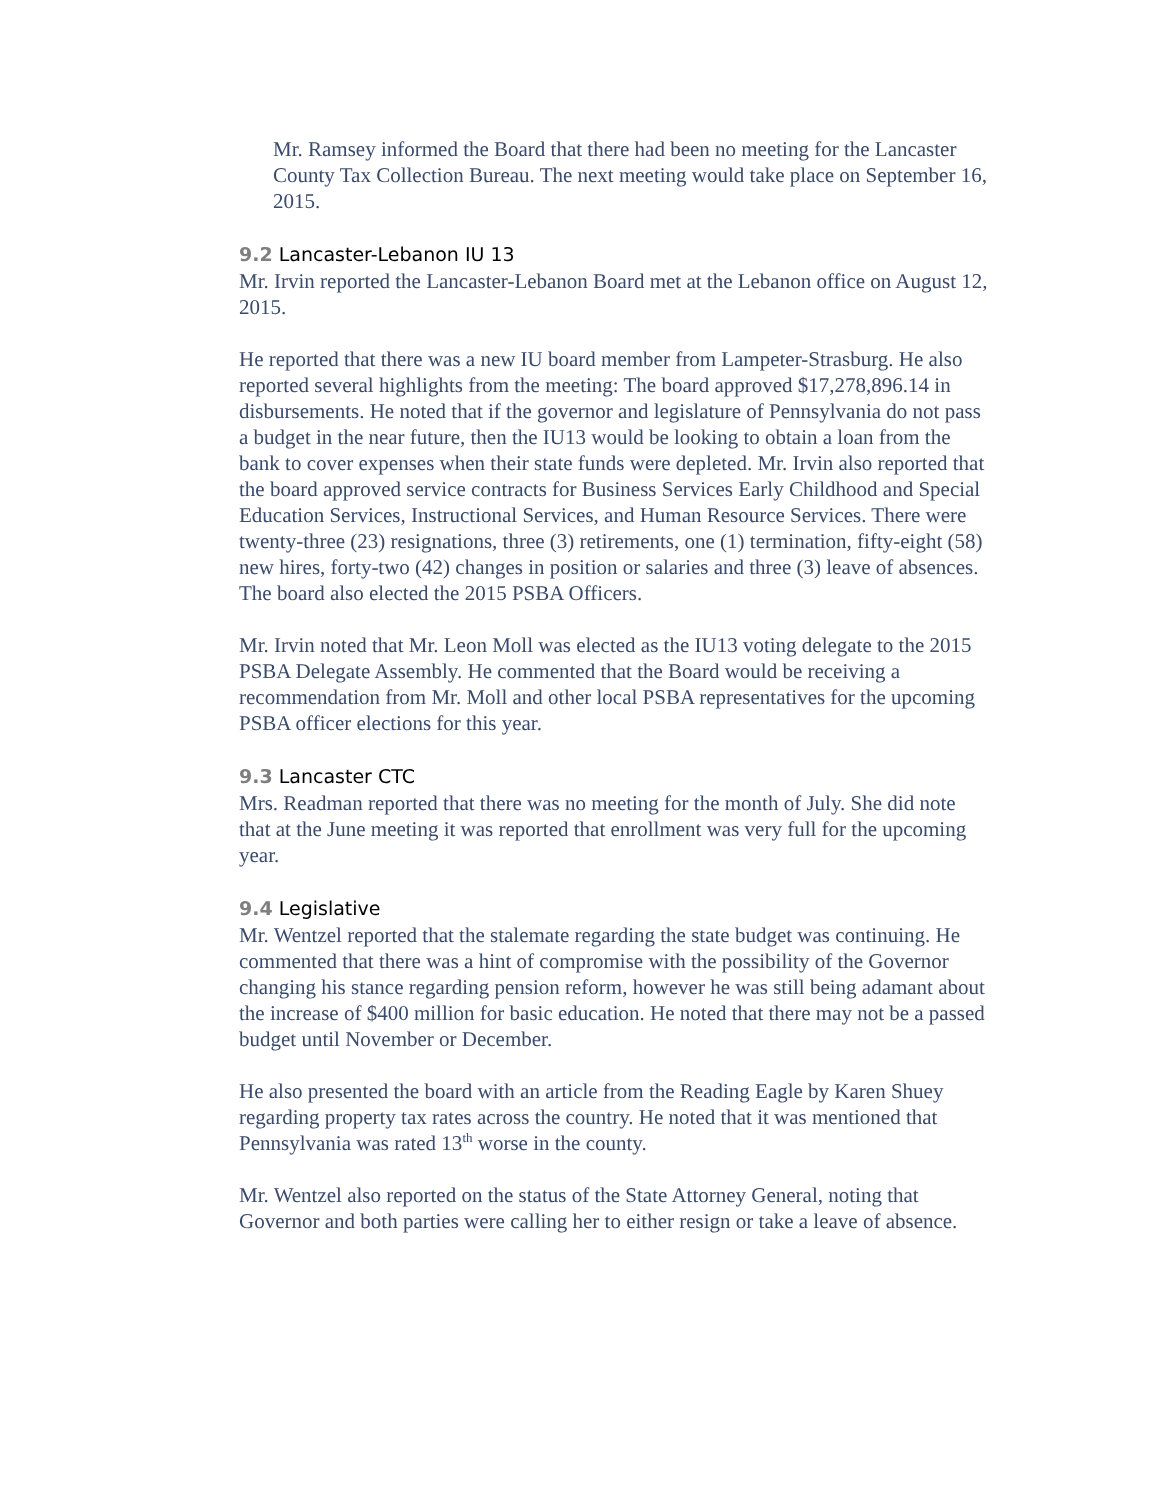Mr. Ramsey informed the Board that there had been no meeting for the Lancaster County Tax Collection Bureau. The next meeting would take place on September 16, 2015.
9.2 Lancaster-Lebanon IU 13
Mr. Irvin reported the Lancaster-Lebanon Board met at the Lebanon office on August 12, 2015.
He reported that there was a new IU board member from Lampeter-Strasburg. He also reported several highlights from the meeting: The board approved $17,278,896.14 in disbursements. He noted that if the governor and legislature of Pennsylvania do not pass a budget in the near future, then the IU13 would be looking to obtain a loan from the bank to cover expenses when their state funds were depleted. Mr. Irvin also reported that the board approved service contracts for Business Services Early Childhood and Special Education Services, Instructional Services, and Human Resource Services. There were twenty-three (23) resignations, three (3) retirements, one (1) termination, fifty-eight (58) new hires, forty-two (42) changes in position or salaries and three (3) leave of absences. The board also elected the 2015 PSBA Officers.
Mr. Irvin noted that Mr. Leon Moll was elected as the IU13 voting delegate to the 2015 PSBA Delegate Assembly. He commented that the Board would be receiving a recommendation from Mr. Moll and other local PSBA representatives for the upcoming PSBA officer elections for this year.
9.3 Lancaster CTC
Mrs. Readman reported that there was no meeting for the month of July. She did note that at the June meeting it was reported that enrollment was very full for the upcoming year.
9.4 Legislative
Mr. Wentzel reported that the stalemate regarding the state budget was continuing. He commented that there was a hint of compromise with the possibility of the Governor changing his stance regarding pension reform, however he was still being adamant about the increase of $400 million for basic education. He noted that there may not be a passed budget until November or December.
He also presented the board with an article from the Reading Eagle by Karen Shuey regarding property tax rates across the country. He noted that it was mentioned that Pennsylvania was rated 13<sup>th</sup> worse in the county.
Mr. Wentzel also reported on the status of the State Attorney General, noting that Governor and both parties were calling her to either resign or take a leave of absence.